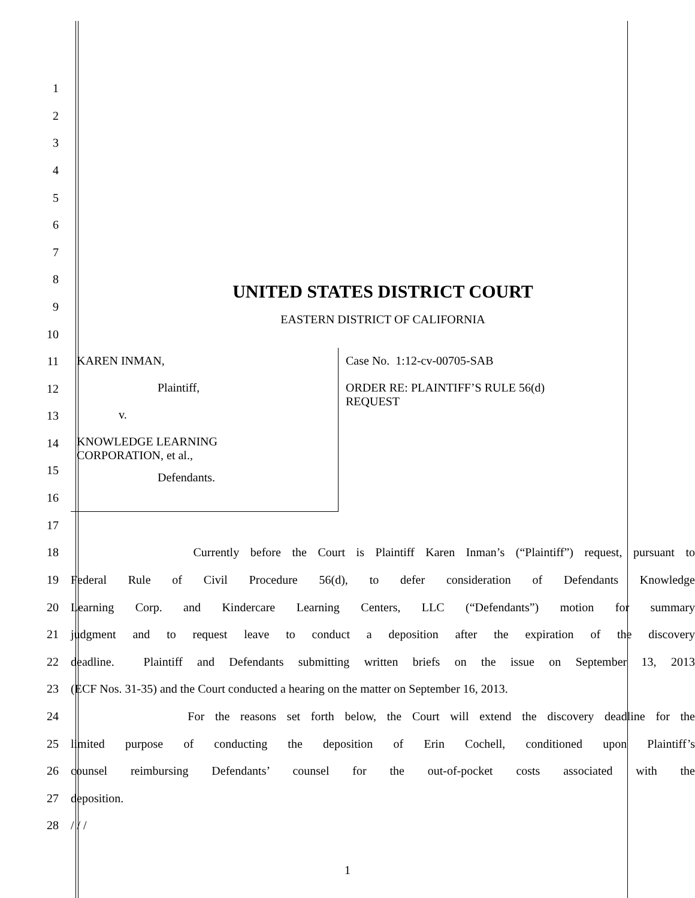1
2
3
4
5
6
7
8
UNITED STATES DISTRICT COURT
9
10
EASTERN DISTRICT OF CALIFORNIA
11
12
13
14
15
16
KAREN INMAN,
Plaintiff,
v.
KNOWLEDGE LEARNING
CORPORATION, et al.,
Defendants.
Case No. 1:12-cv-00705-SAB
ORDER RE: PLAINTIFF’S RULE 56(d)
REQUEST
17
18
Currently before the Court is Plaintiff Karen Inman’s (“Plaintiff”) request, pursuant to
19
Federal Rule of Civil Procedure 56(d), to defer consideration of Defendants Knowledge
20
Learning Corp. and Kindercare Learning Centers, LLC (“Defendants”) motion for summary
21
judgment and to request leave to conduct a deposition after the expiration of the discovery
22
deadline. Plaintiff and Defendants submitting written briefs on the issue on September 13, 2013
23
(ECF Nos. 31-35) and the Court conducted a hearing on the matter on September 16, 2013.
24
For the reasons set forth below, the Court will extend the discovery deadline for the
25
limited purpose of conducting the deposition of Erin Cochell, conditioned upon Plaintiff’s
26
counsel reimbursing Defendants’ counsel for the out-of-pocket costs associated with the
27 deposition.
28 / / /
1